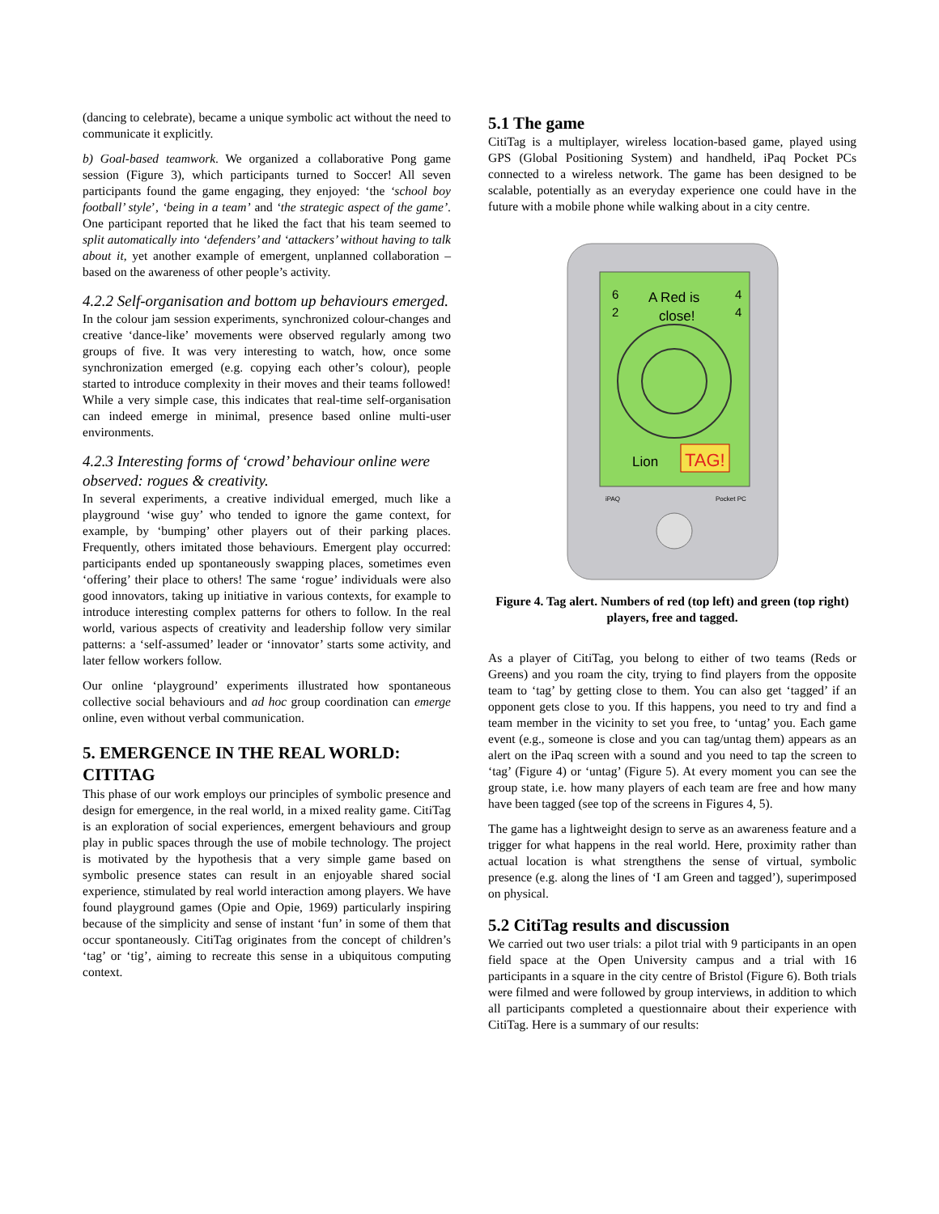(dancing to celebrate), became a unique symbolic act without the need to communicate it explicitly.
b) Goal-based teamwork. We organized a collaborative Pong game session (Figure 3), which participants turned to Soccer! All seven participants found the game engaging, they enjoyed: ‘the ‘school boy football’ style’, ‘being in a team’ and ‘the strategic aspect of the game’. One participant reported that he liked the fact that his team seemed to split automatically into ‘defenders’ and ‘attackers’ without having to talk about it, yet another example of emergent, unplanned collaboration – based on the awareness of other people’s activity.
4.2.2 Self-organisation and bottom up behaviours emerged.
In the colour jam session experiments, synchronized colour-changes and creative ‘dance-like’ movements were observed regularly among two groups of five. It was very interesting to watch, how, once some synchronization emerged (e.g. copying each other’s colour), people started to introduce complexity in their moves and their teams followed! While a very simple case, this indicates that real-time self-organisation can indeed emerge in minimal, presence based online multi-user environments.
4.2.3 Interesting forms of ‘crowd’ behaviour online were observed: rogues & creativity.
In several experiments, a creative individual emerged, much like a playground ‘wise guy’ who tended to ignore the game context, for example, by ‘bumping’ other players out of their parking places. Frequently, others imitated those behaviours. Emergent play occurred: participants ended up spontaneously swapping places, sometimes even ‘offering’ their place to others! The same ‘rogue’ individuals were also good innovators, taking up initiative in various contexts, for example to introduce interesting complex patterns for others to follow. In the real world, various aspects of creativity and leadership follow very similar patterns: a ‘self-assumed’ leader or ‘innovator’ starts some activity, and later fellow workers follow.
Our online ‘playground’ experiments illustrated how spontaneous collective social behaviours and ad hoc group coordination can emerge online, even without verbal communication.
5. EMERGENCE IN THE REAL WORLD: CITITAG
This phase of our work employs our principles of symbolic presence and design for emergence, in the real world, in a mixed reality game. CitiTag is an exploration of social experiences, emergent behaviours and group play in public spaces through the use of mobile technology. The project is motivated by the hypothesis that a very simple game based on symbolic presence states can result in an enjoyable shared social experience, stimulated by real world interaction among players. We have found playground games (Opie and Opie, 1969) particularly inspiring because of the simplicity and sense of instant ‘fun’ in some of them that occur spontaneously. CitiTag originates from the concept of children’s ‘tag’ or ‘tig’, aiming to recreate this sense in a ubiquitous computing context.
5.1 The game
CitiTag is a multiplayer, wireless location-based game, played using GPS (Global Positioning System) and handheld, iPaq Pocket PCs connected to a wireless network. The game has been designed to be scalable, potentially as an everyday experience one could have in the future with a mobile phone while walking about in a city centre.
6
2
A Red is
close!
4
4
Lion
TAG!
iPAQ
Pocket PC
Figure 4. Tag alert. Numbers of red (top left) and green (top right) players, free and tagged.
As a player of CitiTag, you belong to either of two teams (Reds or Greens) and you roam the city, trying to find players from the opposite team to ‘tag’ by getting close to them. You can also get ‘tagged’ if an opponent gets close to you. If this happens, you need to try and find a team member in the vicinity to set you free, to ‘untag’ you. Each game event (e.g., someone is close and you can tag/untag them) appears as an alert on the iPaq screen with a sound and you need to tap the screen to ‘tag’ (Figure 4) or ‘untag’ (Figure 5). At every moment you can see the group state, i.e. how many players of each team are free and how many have been tagged (see top of the screens in Figures 4, 5).
The game has a lightweight design to serve as an awareness feature and a trigger for what happens in the real world. Here, proximity rather than actual location is what strengthens the sense of virtual, symbolic presence (e.g. along the lines of ‘I am Green and tagged’), superimposed on physical.
5.2 CitiTag results and discussion
We carried out two user trials: a pilot trial with 9 participants in an open field space at the Open University campus and a trial with 16 participants in a square in the city centre of Bristol (Figure 6). Both trials were filmed and were followed by group interviews, in addition to which all participants completed a questionnaire about their experience with CitiTag. Here is a summary of our results: